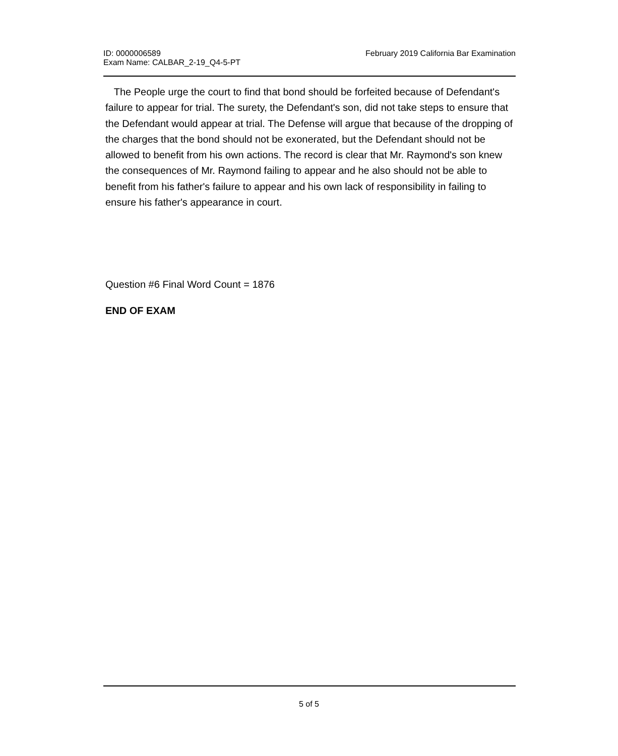ID: 0000006589
Exam Name: CALBAR_2-19_Q4-5-PT
February 2019 California Bar Examination
The People urge the court to find that bond should be forfeited because of Defendant's failure to appear for trial. The surety, the Defendant's son, did not take steps to ensure that the Defendant would appear at trial. The Defense will argue that because of the dropping of the charges that the bond should not be exonerated, but the Defendant should not be allowed to benefit from his own actions. The record is clear that Mr. Raymond's son knew the consequences of Mr. Raymond failing to appear and he also should not be able to benefit from his father's failure to appear and his own lack of responsibility in failing to ensure his father's appearance in court.
Question #6 Final Word Count = 1876
END OF EXAM
5 of 5